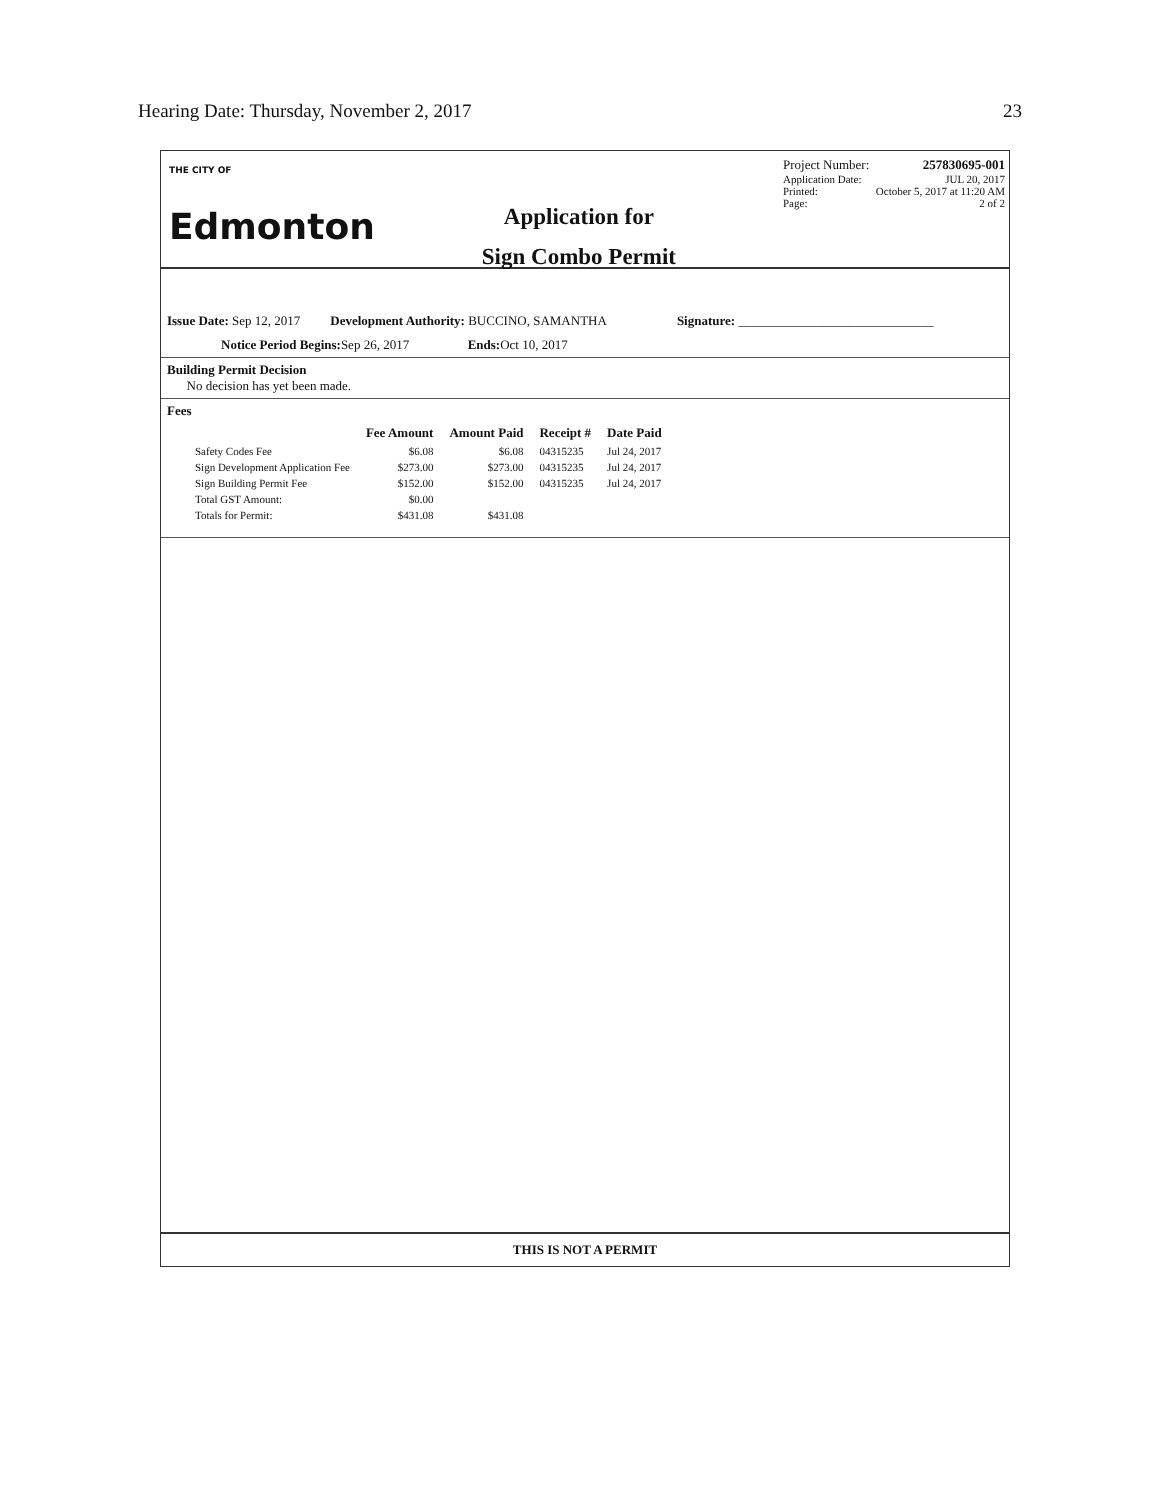Hearing Date: Thursday, November 2, 2017 23
THE CITY OF
Edmonton
Application for
Sign Combo Permit
Project Number: 257830695-001
Application Date: JUL 20, 2017
Printed: October 5, 2017 at 11:20 AM
Page: 2 of 2
Issue Date: Sep 12, 2017 Development Authority: BUCCINO, SAMANTHA Signature: ______________________________
Notice Period Begins: Sep 26, 2017 Ends: Oct 10, 2017
Building Permit Decision
No decision has yet been made.
Fees
| | Fee Amount | Amount Paid | Receipt # | Date Paid |
| --- | --- | --- | --- | --- |
| Safety Codes Fee | $6.08 | $6.08 | 04315235 | Jul 24, 2017 |
| Sign Development Application Fee | $273.00 | $273.00 | 04315235 | Jul 24, 2017 |
| Sign Building Permit Fee | $152.00 | $152.00 | 04315235 | Jul 24, 2017 |
| Total GST Amount: | $0.00 | | | |
| Totals for Permit: | $431.08 | $431.08 | | |
THIS IS NOT A PERMIT